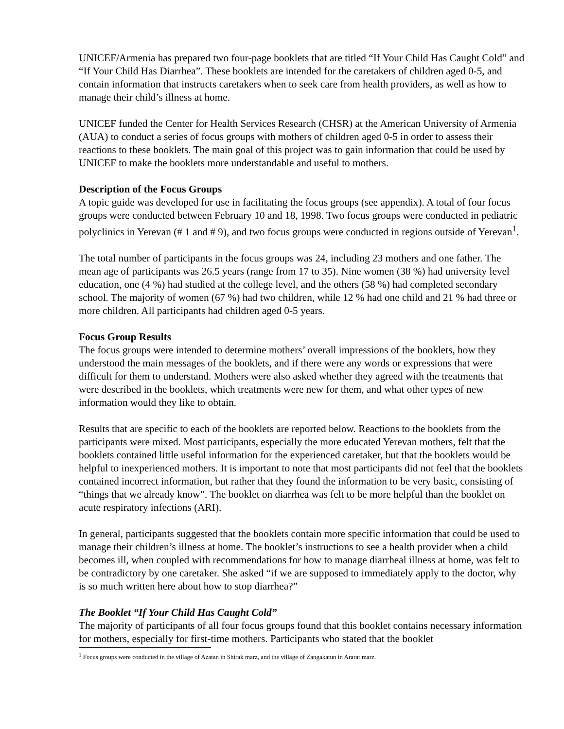UNICEF/Armenia has prepared two four-page booklets that are titled “If Your Child Has Caught Cold” and “If Your Child Has Diarrhea”. These booklets are intended for the caretakers of children aged 0-5, and contain information that instructs caretakers when to seek care from health providers, as well as how to manage their child’s illness at home.
UNICEF funded the Center for Health Services Research (CHSR) at the American University of Armenia (AUA) to conduct a series of focus groups with mothers of children aged 0-5 in order to assess their reactions to these booklets. The main goal of this project was to gain information that could be used by UNICEF to make the booklets more understandable and useful to mothers.
Description of the Focus Groups
A topic guide was developed for use in facilitating the focus groups (see appendix). A total of four focus groups were conducted between February 10 and 18, 1998. Two focus groups were conducted in pediatric polyclinics in Yerevan (# 1 and # 9), and two focus groups were conducted in regions outside of Yerevan<sup>1</sup>.
The total number of participants in the focus groups was 24, including 23 mothers and one father. The mean age of participants was 26.5 years (range from 17 to 35). Nine women (38 %) had university level education, one (4 %) had studied at the college level, and the others (58 %) had completed secondary school. The majority of women (67 %) had two children, while 12 % had one child and 21 % had three or more children. All participants had children aged 0-5 years.
Focus Group Results
The focus groups were intended to determine mothers’ overall impressions of the booklets, how they understood the main messages of the booklets, and if there were any words or expressions that were difficult for them to understand. Mothers were also asked whether they agreed with the treatments that were described in the booklets, which treatments were new for them, and what other types of new information would they like to obtain.
Results that are specific to each of the booklets are reported below. Reactions to the booklets from the participants were mixed. Most participants, especially the more educated Yerevan mothers, felt that the booklets contained little useful information for the experienced caretaker, but that the booklets would be helpful to inexperienced mothers. It is important to note that most participants did not feel that the booklets contained incorrect information, but rather that they found the information to be very basic, consisting of “things that we already know”. The booklet on diarrhea was felt to be more helpful than the booklet on acute respiratory infections (ARI).
In general, participants suggested that the booklets contain more specific information that could be used to manage their children’s illness at home. The booklet’s instructions to see a health provider when a child becomes ill, when coupled with recommendations for how to manage diarrheal illness at home, was felt to be contradictory by one caretaker. She asked “if we are supposed to immediately apply to the doctor, why is so much written here about how to stop diarrhea?”
The Booklet “If Your Child Has Caught Cold”
The majority of participants of all four focus groups found that this booklet contains necessary information for mothers, especially for first-time mothers. Participants who stated that the booklet
<sup>1</sup> Focus groups were conducted in the village of Azatan in Shirak marz, and the village of Zangakatun in Ararat marz.